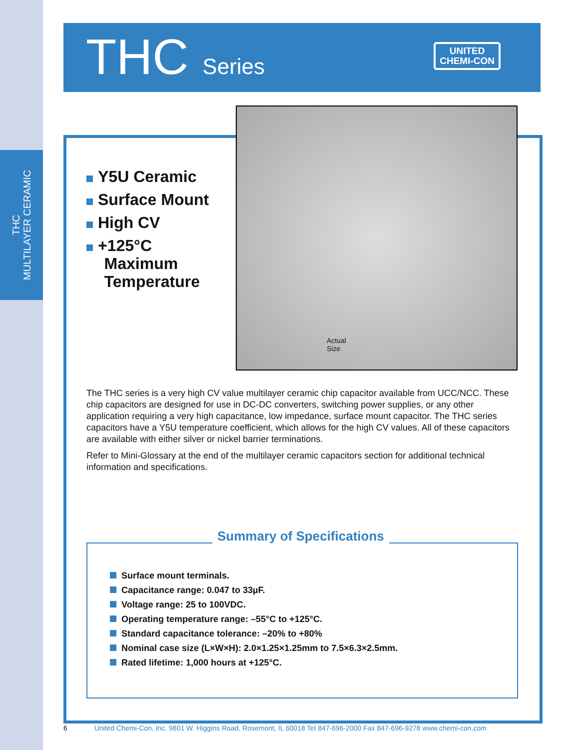THC
MULTILAYER CERAMIC
THC Series
UNITED
CHEMI-CON
Actual
Size
Y5U Ceramic
Surface Mount
High CV
+125°C
Maximum
Temperature
The THC series is a very high CV value multilayer ceramic chip capacitor available from UCC/NCC. These chip capacitors are designed for use in DC-DC converters, switching power supplies, or any other application requiring a very high capacitance, low impedance, surface mount capacitor. The THC series capacitors have a Y5U temperature coefficient, which allows for the high CV values. All of these capacitors are available with either silver or nickel barrier terminations.
Refer to Mini-Glossary at the end of the multilayer ceramic capacitors section for additional technical information and specifications.
Summary of Specifications
Surface mount terminals.
Capacitance range: 0.047 to 33µF.
Voltage range: 25 to 100VDC.
Operating temperature range: –55°C to +125°C.
Standard capacitance tolerance: –20% to +80%
Nominal case size (L×W×H): 2.0×1.25×1.25mm to 7.5×6.3×2.5mm.
Rated lifetime: 1,000 hours at +125°C.
6 United Chemi-Con, Inc. 9801 W. Higgins Road, Rosemont, IL 60018 Tel 847-696-2000 Fax 847-696-9278 www.chemi-con.com